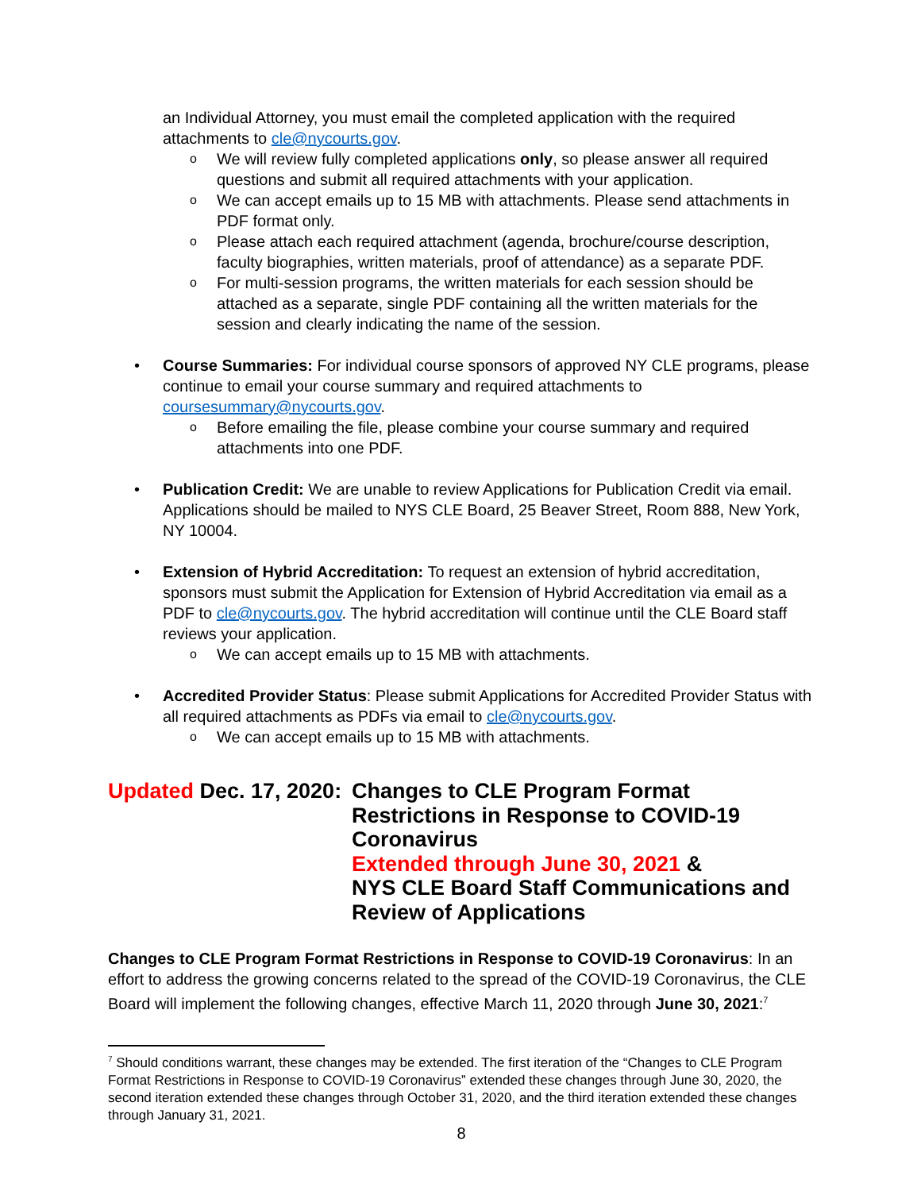an Individual Attorney, you must email the completed application with the required attachments to cle@nycourts.gov.
o We will review fully completed applications only, so please answer all required questions and submit all required attachments with your application.
o We can accept emails up to 15 MB with attachments. Please send attachments in PDF format only.
o Please attach each required attachment (agenda, brochure/course description, faculty biographies, written materials, proof of attendance) as a separate PDF.
o For multi-session programs, the written materials for each session should be attached as a separate, single PDF containing all the written materials for the session and clearly indicating the name of the session.
• Course Summaries: For individual course sponsors of approved NY CLE programs, please continue to email your course summary and required attachments to coursesummary@nycourts.gov.
o Before emailing the file, please combine your course summary and required attachments into one PDF.
• Publication Credit: We are unable to review Applications for Publication Credit via email. Applications should be mailed to NYS CLE Board, 25 Beaver Street, Room 888, New York, NY 10004.
• Extension of Hybrid Accreditation: To request an extension of hybrid accreditation, sponsors must submit the Application for Extension of Hybrid Accreditation via email as a PDF to cle@nycourts.gov. The hybrid accreditation will continue until the CLE Board staff reviews your application.
o We can accept emails up to 15 MB with attachments.
• Accredited Provider Status: Please submit Applications for Accredited Provider Status with all required attachments as PDFs via email to cle@nycourts.gov.
o We can accept emails up to 15 MB with attachments.
Updated Dec. 17, 2020:
Changes to CLE Program Format Restrictions in Response to COVID-19 Coronavirus
Extended through June 30, 2021 &
NYS CLE Board Staff Communications and Review of Applications
Changes to CLE Program Format Restrictions in Response to COVID-19 Coronavirus: In an effort to address the growing concerns related to the spread of the COVID-19 Coronavirus, the CLE Board will implement the following changes, effective March 11, 2020 through June 30, 2021:<sup>7</sup>
<sup>7</sup> Should conditions warrant, these changes may be extended. The first iteration of the “Changes to CLE Program Format Restrictions in Response to COVID-19 Coronavirus” extended these changes through June 30, 2020, the second iteration extended these changes through October 31, 2020, and the third iteration extended these changes through January 31, 2021.
8